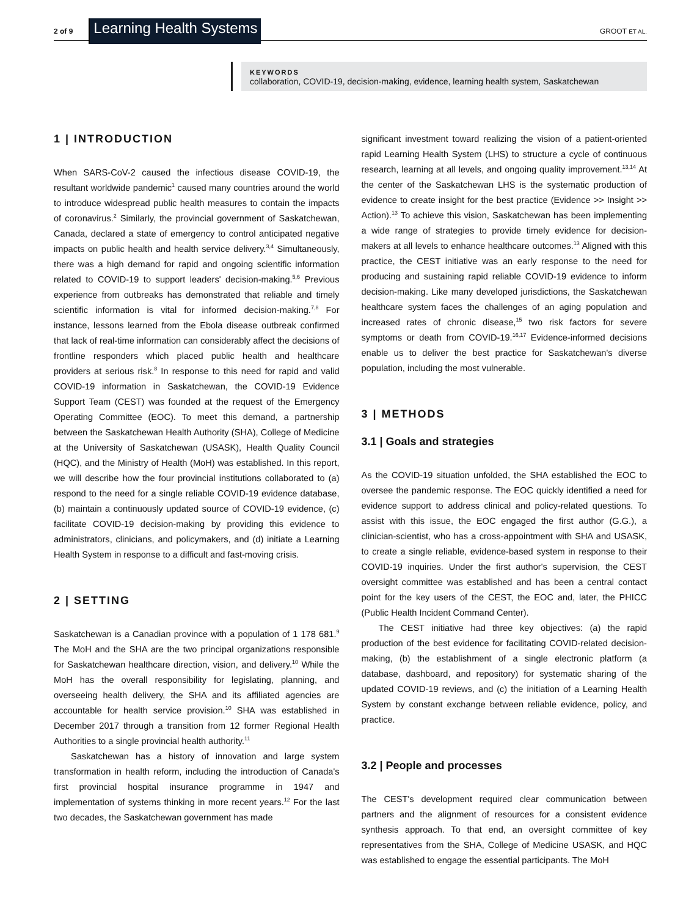2 of 9 Learning Health Systems GROOT ET AL.
KEYWORDS
collaboration, COVID-19, decision-making, evidence, learning health system, Saskatchewan
1 | INTRODUCTION
When SARS-CoV-2 caused the infectious disease COVID-19, the resultant worldwide pandemic<sup>1</sup> caused many countries around the world to introduce widespread public health measures to contain the impacts of coronavirus.<sup>2</sup> Similarly, the provincial government of Saskatchewan, Canada, declared a state of emergency to control anticipated negative impacts on public health and health service delivery.<sup>3,4</sup> Simultaneously, there was a high demand for rapid and ongoing scientific information related to COVID-19 to support leaders' decision-making.<sup>5,6</sup> Previous experience from outbreaks has demonstrated that reliable and timely scientific information is vital for informed decision-making.<sup>7,8</sup> For instance, lessons learned from the Ebola disease outbreak confirmed that lack of real-time information can considerably affect the decisions of frontline responders which placed public health and healthcare providers at serious risk.<sup>8</sup> In response to this need for rapid and valid COVID-19 information in Saskatchewan, the COVID-19 Evidence Support Team (CEST) was founded at the request of the Emergency Operating Committee (EOC). To meet this demand, a partnership between the Saskatchewan Health Authority (SHA), College of Medicine at the University of Saskatchewan (USASK), Health Quality Council (HQC), and the Ministry of Health (MoH) was established. In this report, we will describe how the four provincial institutions collaborated to (a) respond to the need for a single reliable COVID-19 evidence database, (b) maintain a continuously updated source of COVID-19 evidence, (c) facilitate COVID-19 decision-making by providing this evidence to administrators, clinicians, and policymakers, and (d) initiate a Learning Health System in response to a difficult and fast-moving crisis.
2 | SETTING
Saskatchewan is a Canadian province with a population of 1 178 681.<sup>9</sup> The MoH and the SHA are the two principal organizations responsible for Saskatchewan healthcare direction, vision, and delivery.<sup>10</sup> While the MoH has the overall responsibility for legislating, planning, and overseeing health delivery, the SHA and its affiliated agencies are accountable for health service provision.<sup>10</sup> SHA was established in December 2017 through a transition from 12 former Regional Health Authorities to a single provincial health authority.<sup>11</sup>
Saskatchewan has a history of innovation and large system transformation in health reform, including the introduction of Canada's first provincial hospital insurance programme in 1947 and implementation of systems thinking in more recent years.<sup>12</sup> For the last two decades, the Saskatchewan government has made
significant investment toward realizing the vision of a patient-oriented rapid Learning Health System (LHS) to structure a cycle of continuous research, learning at all levels, and ongoing quality improvement.<sup>13,14</sup> At the center of the Saskatchewan LHS is the systematic production of evidence to create insight for the best practice (Evidence >> Insight >> Action).<sup>13</sup> To achieve this vision, Saskatchewan has been implementing a wide range of strategies to provide timely evidence for decision-makers at all levels to enhance healthcare outcomes.<sup>13</sup> Aligned with this practice, the CEST initiative was an early response to the need for producing and sustaining rapid reliable COVID-19 evidence to inform decision-making. Like many developed jurisdictions, the Saskatchewan healthcare system faces the challenges of an aging population and increased rates of chronic disease,<sup>15</sup> two risk factors for severe symptoms or death from COVID-19.<sup>16,17</sup> Evidence-informed decisions enable us to deliver the best practice for Saskatchewan's diverse population, including the most vulnerable.
3 | METHODS
3.1 | Goals and strategies
As the COVID-19 situation unfolded, the SHA established the EOC to oversee the pandemic response. The EOC quickly identified a need for evidence support to address clinical and policy-related questions. To assist with this issue, the EOC engaged the first author (G.G.), a clinician-scientist, who has a cross-appointment with SHA and USASK, to create a single reliable, evidence-based system in response to their COVID-19 inquiries. Under the first author's supervision, the CEST oversight committee was established and has been a central contact point for the key users of the CEST, the EOC and, later, the PHICC (Public Health Incident Command Center).
The CEST initiative had three key objectives: (a) the rapid production of the best evidence for facilitating COVID-related decision-making, (b) the establishment of a single electronic platform (a database, dashboard, and repository) for systematic sharing of the updated COVID-19 reviews, and (c) the initiation of a Learning Health System by constant exchange between reliable evidence, policy, and practice.
3.2 | People and processes
The CEST's development required clear communication between partners and the alignment of resources for a consistent evidence synthesis approach. To that end, an oversight committee of key representatives from the SHA, College of Medicine USASK, and HQC was established to engage the essential participants. The MoH